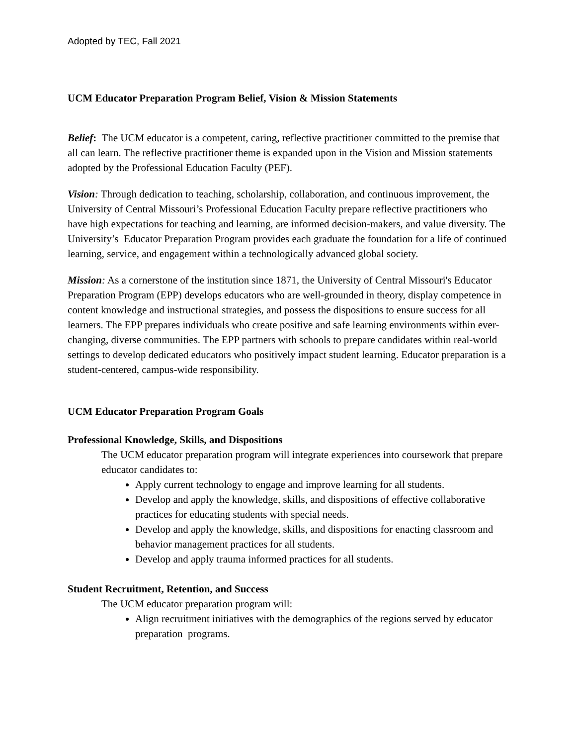Adopted by TEC, Fall 2021
UCM Educator Preparation Program Belief, Vision & Mission Statements
Belief: The UCM educator is a competent, caring, reflective practitioner committed to the premise that all can learn. The reflective practitioner theme is expanded upon in the Vision and Mission statements adopted by the Professional Education Faculty (PEF).
Vision: Through dedication to teaching, scholarship, collaboration, and continuous improvement, the University of Central Missouri’s Professional Education Faculty prepare reflective practitioners who have high expectations for teaching and learning, are informed decision-makers, and value diversity. The University’s Educator Preparation Program provides each graduate the foundation for a life of continued learning, service, and engagement within a technologically advanced global society.
Mission: As a cornerstone of the institution since 1871, the University of Central Missouri's Educator Preparation Program (EPP) develops educators who are well-grounded in theory, display competence in content knowledge and instructional strategies, and possess the dispositions to ensure success for all learners. The EPP prepares individuals who create positive and safe learning environments within ever-changing, diverse communities. The EPP partners with schools to prepare candidates within real-world settings to develop dedicated educators who positively impact student learning. Educator preparation is a student-centered, campus-wide responsibility.
UCM Educator Preparation Program Goals
Professional Knowledge, Skills, and Dispositions
The UCM educator preparation program will integrate experiences into coursework that prepare educator candidates to:
Apply current technology to engage and improve learning for all students.
Develop and apply the knowledge, skills, and dispositions of effective collaborative practices for educating students with special needs.
Develop and apply the knowledge, skills, and dispositions for enacting classroom and behavior management practices for all students.
Develop and apply trauma informed practices for all students.
Student Recruitment, Retention, and Success
The UCM educator preparation program will:
Align recruitment initiatives with the demographics of the regions served by educator preparation programs.